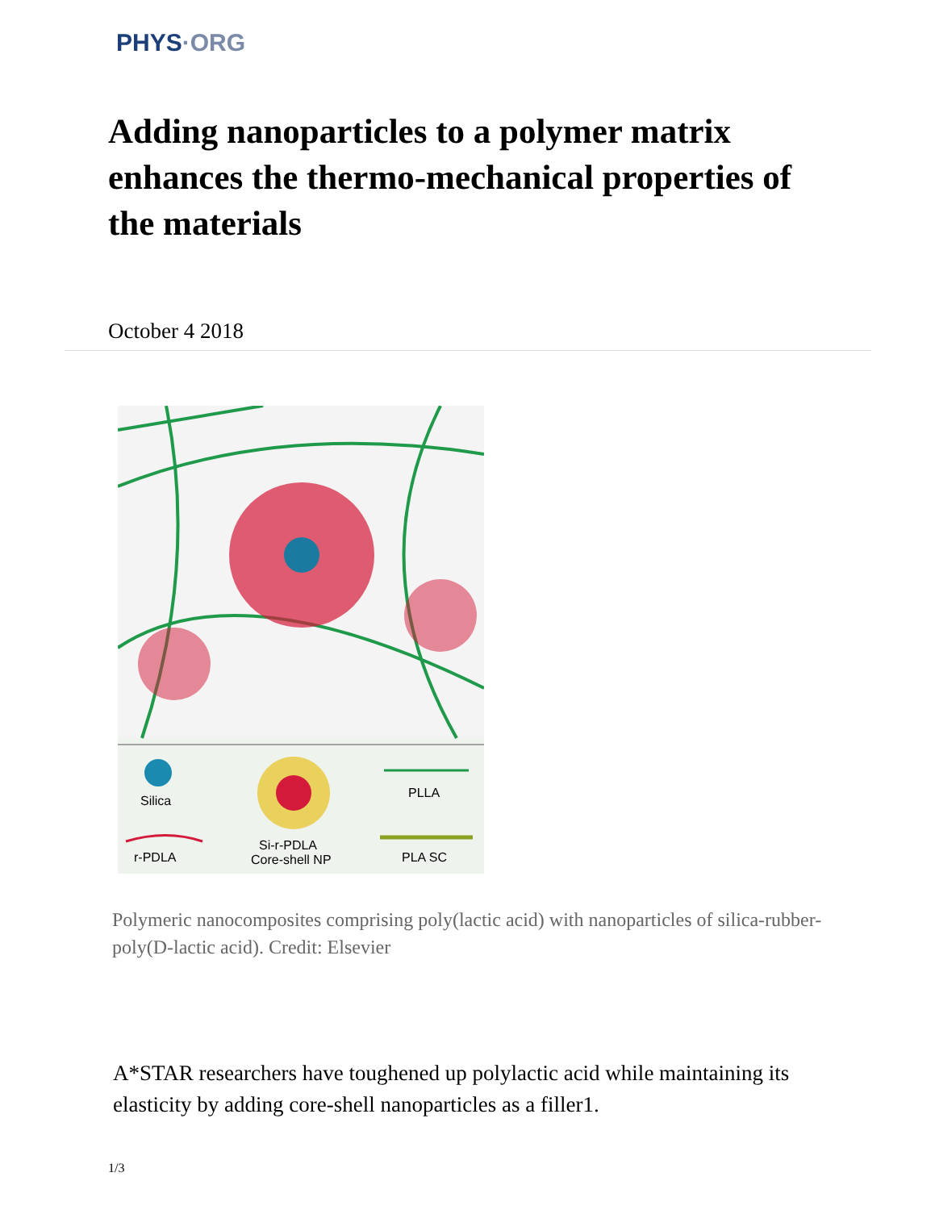PHYS·ORG
Adding nanoparticles to a polymer matrix enhances the thermo-mechanical properties of the materials
October 4 2018
Silica
PLLA
r-PDLA
Si-r-PDLA
Core-shell NP
PLA SC
Polymeric nanocomposites comprising poly(lactic acid) with nanoparticles of silica-rubber-poly(D-lactic acid). Credit: Elsevier
A*STAR researchers have toughened up polylactic acid while maintaining its elasticity by adding core-shell nanoparticles as a filler1.
1/3